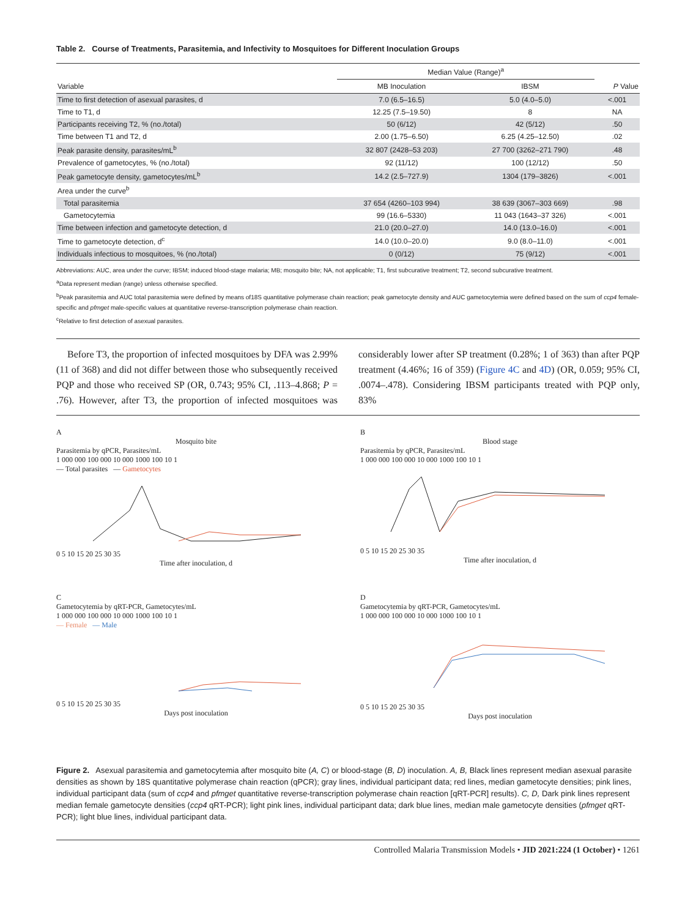Table 2. Course of Treatments, Parasitemia, and Infectivity to Mosquitoes for Different Inoculation Groups
| | Median Value (Range)<sup>a</sup> | | |
| --- | --- | --- | --- |
| Variable | MB Inoculation | IBSM | P Value |
| Time to first detection of asexual parasites, d | 7.0 (6.5–16.5) | 5.0 (4.0–5.0) | <.001 |
| Time to T1, d | 12.25 (7.5–19.50) | 8 | NA |
| Participants receiving T2, % (no./total) | 50 (6/12) | 42 (5/12) | .50 |
| Time between T1 and T2, d | 2.00 (1.75–6.50) | 6.25 (4.25–12.50) | .02 |
| Peak parasite density, parasites/mL<sup>b</sup> | 32 807 (2428–53 203) | 27 700 (3262–271 790) | .48 |
| Prevalence of gametocytes, % (no./total) | 92 (11/12) | 100 (12/12) | .50 |
| Peak gametocyte density, gametocytes/mL<sup>b</sup> | 14.2 (2.5–727.9) | 1304 (179–3826) | <.001 |
| Area under the curve<sup>b</sup> | | | |
| Total parasitemia | 37 654 (4260–103 994) | 38 639 (3067–303 669) | .98 |
| Gametocytemia | 99 (16.6–5330) | 11 043 (1643–37 326) | <.001 |
| Time between infection and gametocyte detection, d | 21.0 (20.0–27.0) | 14.0 (13.0–16.0) | <.001 |
| Time to gametocyte detection, d<sup>c</sup> | 14.0 (10.0–20.0) | 9.0 (8.0–11.0) | <.001 |
| Individuals infectious to mosquitoes, % (no./total) | 0 (0/12) | 75 (9/12) | <.001 |
Abbreviations: AUC, area under the curve; IBSM; induced blood-stage malaria; MB; mosquito bite; NA, not applicable; T1, first subcurative treatment; T2, second subcurative treatment.
<sup>a</sup> Data represent median (range) unless otherwise specified.
<sup>b</sup> Peak parasitemia and AUC total parasitemia were defined by means of18S quantitative polymerase chain reaction; peak gametocyte density and AUC gametocytemia were defined based on the sum of ccp4 female-specific and pfmget male-specific values at quantitative reverse-transcription polymerase chain reaction.
<sup>c</sup> Relative to first detection of asexual parasites.
Before T3, the proportion of infected mosquitoes by DFA was 2.99% (11 of 368) and did not differ between those who subsequently received PQP and those who received SP (OR, 0.743; 95% CI, .113–4.868; P = .76). However, after T3, the proportion of infected mosquitoes was considerably lower after SP treatment (0.28%; 1 of 363) than after PQP treatment (4.46%; 16 of 359) (Figure 4C and 4D) (OR, 0.059; 95% CI, .0074–.478). Considering IBSM participants treated with PQP only, 83%
A
Mosquito bite
Parasitemia by qPCR, Parasites/mL
1 000 000 100 000 10 000 1000 100 10 1
— Total parasites — Gametocytes
0 5 10 15 20 25 30 35
Time after inoculation, d
B
Blood stage
Parasitemia by qPCR, Parasites/mL
1 000 000 100 000 10 000 1000 100 10 1
0 5 10 15 20 25 30 35
Time after inoculation, d
C
Gametocytemia by qRT-PCR, Gametocytes/mL
1 000 000 100 000 10 000 1000 100 10 1
— Female — Male
0 5 10 15 20 25 30 35
Days post inoculation
D
Gametocytemia by qRT-PCR, Gametocytes/mL
1 000 000 100 000 10 000 1000 100 10 1
0 5 10 15 20 25 30 35
Days post inoculation
Figure 2. Asexual parasitemia and gametocytemia after mosquito bite (A, C) or blood-stage (B, D) inoculation. A, B, Black lines represent median asexual parasite densities as shown by 18S quantitative polymerase chain reaction (qPCR); gray lines, individual participant data; red lines, median gametocyte densities; pink lines, individual participant data (sum of ccp4 and pfmget quantitative reverse-transcription polymerase chain reaction [qRT-PCR] results). C, D, Dark pink lines represent median female gametocyte densities (ccp4 qRT-PCR); light pink lines, individual participant data; dark blue lines, median male gametocyte densities (pfmget qRT-PCR); light blue lines, individual participant data.
Controlled Malaria Transmission Models • JID 2021:224 (1 October) • 1261